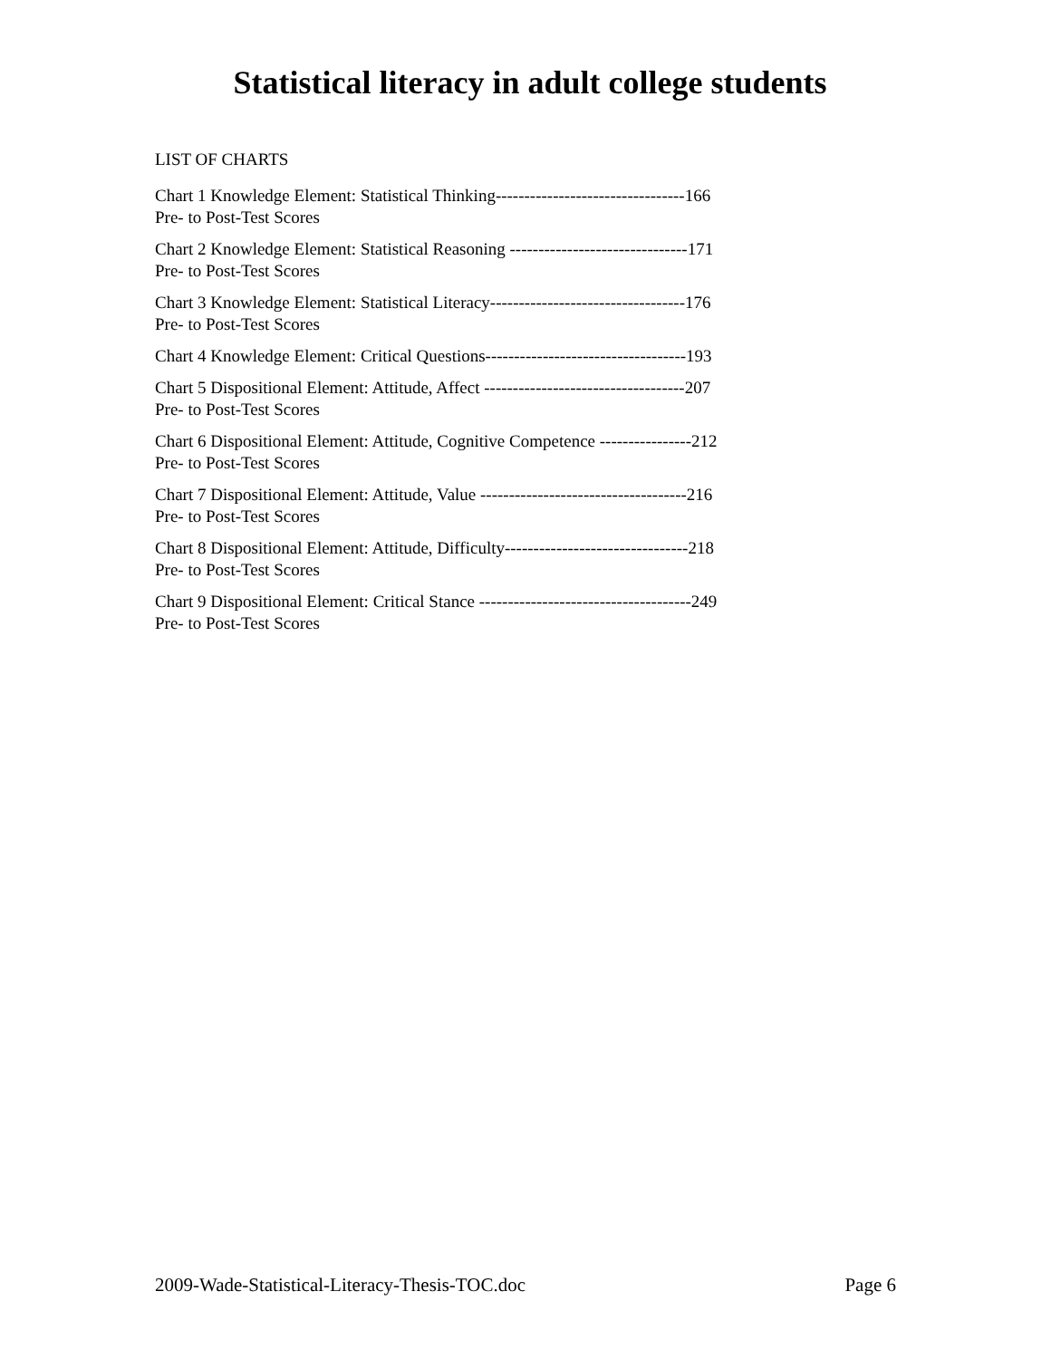Statistical literacy in adult college students
LIST OF CHARTS
Chart 1 Knowledge Element: Statistical Thinking---------------------------------166
Pre- to Post-Test Scores
Chart 2 Knowledge Element: Statistical Reasoning -------------------------------171
Pre- to Post-Test Scores
Chart 3 Knowledge Element: Statistical Literacy----------------------------------176
Pre- to Post-Test Scores
Chart 4 Knowledge Element: Critical Questions-----------------------------------193
Chart 5 Dispositional Element: Attitude, Affect -----------------------------------207
Pre- to Post-Test Scores
Chart 6 Dispositional Element: Attitude, Cognitive Competence ----------------212
Pre- to Post-Test Scores
Chart 7 Dispositional Element: Attitude, Value ------------------------------------216
Pre- to Post-Test Scores
Chart 8 Dispositional Element: Attitude, Difficulty--------------------------------218
Pre- to Post-Test Scores
Chart 9 Dispositional Element: Critical Stance -------------------------------------249
Pre- to Post-Test Scores
2009-Wade-Statistical-Literacy-Thesis-TOC.doc Page 6